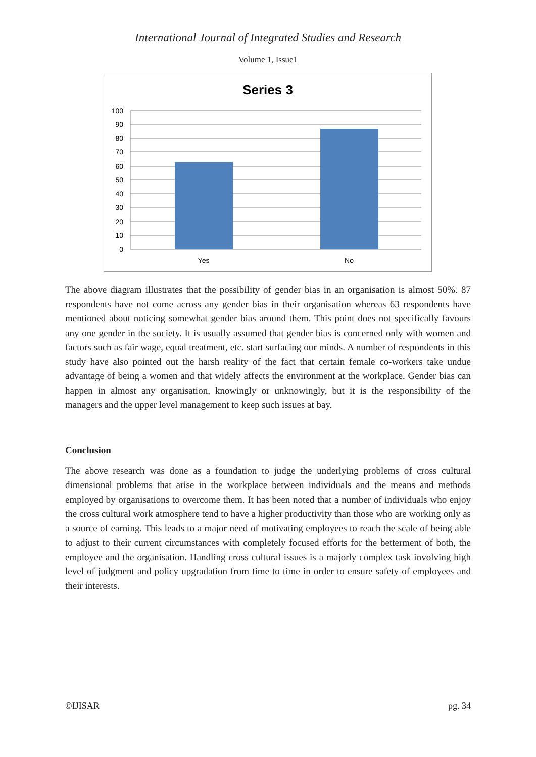International Journal of Integrated Studies and Research
Volume 1, Issue1
Series 3
100
90
80
70
60
50
40
30
20
10
0
Yes
No
The above diagram illustrates that the possibility of gender bias in an organisation is almost 50%. 87 respondents have not come across any gender bias in their organisation whereas 63 respondents have mentioned about noticing somewhat gender bias around them. This point does not specifically favours any one gender in the society. It is usually assumed that gender bias is concerned only with women and factors such as fair wage, equal treatment, etc. start surfacing our minds. A number of respondents in this study have also pointed out the harsh reality of the fact that certain female co-workers take undue advantage of being a women and that widely affects the environment at the workplace. Gender bias can happen in almost any organisation, knowingly or unknowingly, but it is the responsibility of the managers and the upper level management to keep such issues at bay.
Conclusion
The above research was done as a foundation to judge the underlying problems of cross cultural dimensional problems that arise in the workplace between individuals and the means and methods employed by organisations to overcome them. It has been noted that a number of individuals who enjoy the cross cultural work atmosphere tend to have a higher productivity than those who are working only as a source of earning. This leads to a major need of motivating employees to reach the scale of being able to adjust to their current circumstances with completely focused efforts for the betterment of both, the employee and the organisation. Handling cross cultural issues is a majorly complex task involving high level of judgment and policy upgradation from time to time in order to ensure safety of employees and their interests.
©IJISAR pg. 34